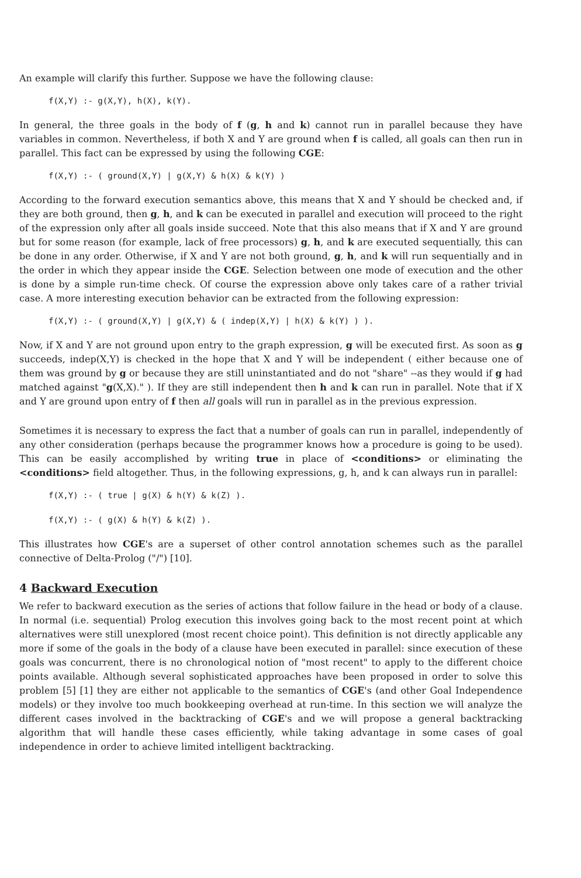An example will clarify this further. Suppose we have the following clause:
f(X,Y) :- g(X,Y), h(X), k(Y).
In general, the three goals in the body of f (g, h and k) cannot run in parallel because they have variables in common. Nevertheless, if both X and Y are ground when f is called, all goals can then run in parallel. This fact can be expressed by using the following CGE:
f(X,Y) :- ( ground(X,Y) | g(X,Y) & h(X) & k(Y) )
According to the forward execution semantics above, this means that X and Y should be checked and, if they are both ground, then g, h, and k can be executed in parallel and execution will proceed to the right of the expression only after all goals inside succeed. Note that this also means that if X and Y are ground but for some reason (for example, lack of free processors) g, h, and k are executed sequentially, this can be done in any order. Otherwise, if X and Y are not both ground, g, h, and k will run sequentially and in the order in which they appear inside the CGE. Selection between one mode of execution and the other is done by a simple run-time check. Of course the expression above only takes care of a rather trivial case. A more interesting execution behavior can be extracted from the following expression:
f(X,Y) :- ( ground(X,Y) | g(X,Y) & ( indep(X,Y) | h(X) & k(Y) ) ).
Now, if X and Y are not ground upon entry to the graph expression, g will be executed first. As soon as g succeeds, indep(X,Y) is checked in the hope that X and Y will be independent ( either because one of them was ground by g or because they are still uninstantiated and do not "share" --as they would if g had matched against "g(X,X)." ). If they are still independent then h and k can run in parallel. Note that if X and Y are ground upon entry of f then all goals will run in parallel as in the previous expression.
Sometimes it is necessary to express the fact that a number of goals can run in parallel, independently of any other consideration (perhaps because the programmer knows how a procedure is going to be used). This can be easily accomplished by writing true in place of <conditions> or eliminating the <conditions> field altogether. Thus, in the following expressions, g, h, and k can always run in parallel:
f(X,Y) :- ( true | g(X) & h(Y) & k(Z) ).
f(X,Y) :- ( g(X) & h(Y) & k(Z) ).
This illustrates how CGE's are a superset of other control annotation schemes such as the parallel connective of Delta-Prolog ("/") [10].
4 Backward Execution
We refer to backward execution as the series of actions that follow failure in the head or body of a clause. In normal (i.e. sequential) Prolog execution this involves going back to the most recent point at which alternatives were still unexplored (most recent choice point). This definition is not directly applicable any more if some of the goals in the body of a clause have been executed in parallel: since execution of these goals was concurrent, there is no chronological notion of "most recent" to apply to the different choice points available. Although several sophisticated approaches have been proposed in order to solve this problem [5] [1] they are either not applicable to the semantics of CGE's (and other Goal Independence models) or they involve too much bookkeeping overhead at run-time. In this section we will analyze the different cases involved in the backtracking of CGE's and we will propose a general backtracking algorithm that will handle these cases efficiently, while taking advantage in some cases of goal independence in order to achieve limited intelligent backtracking.